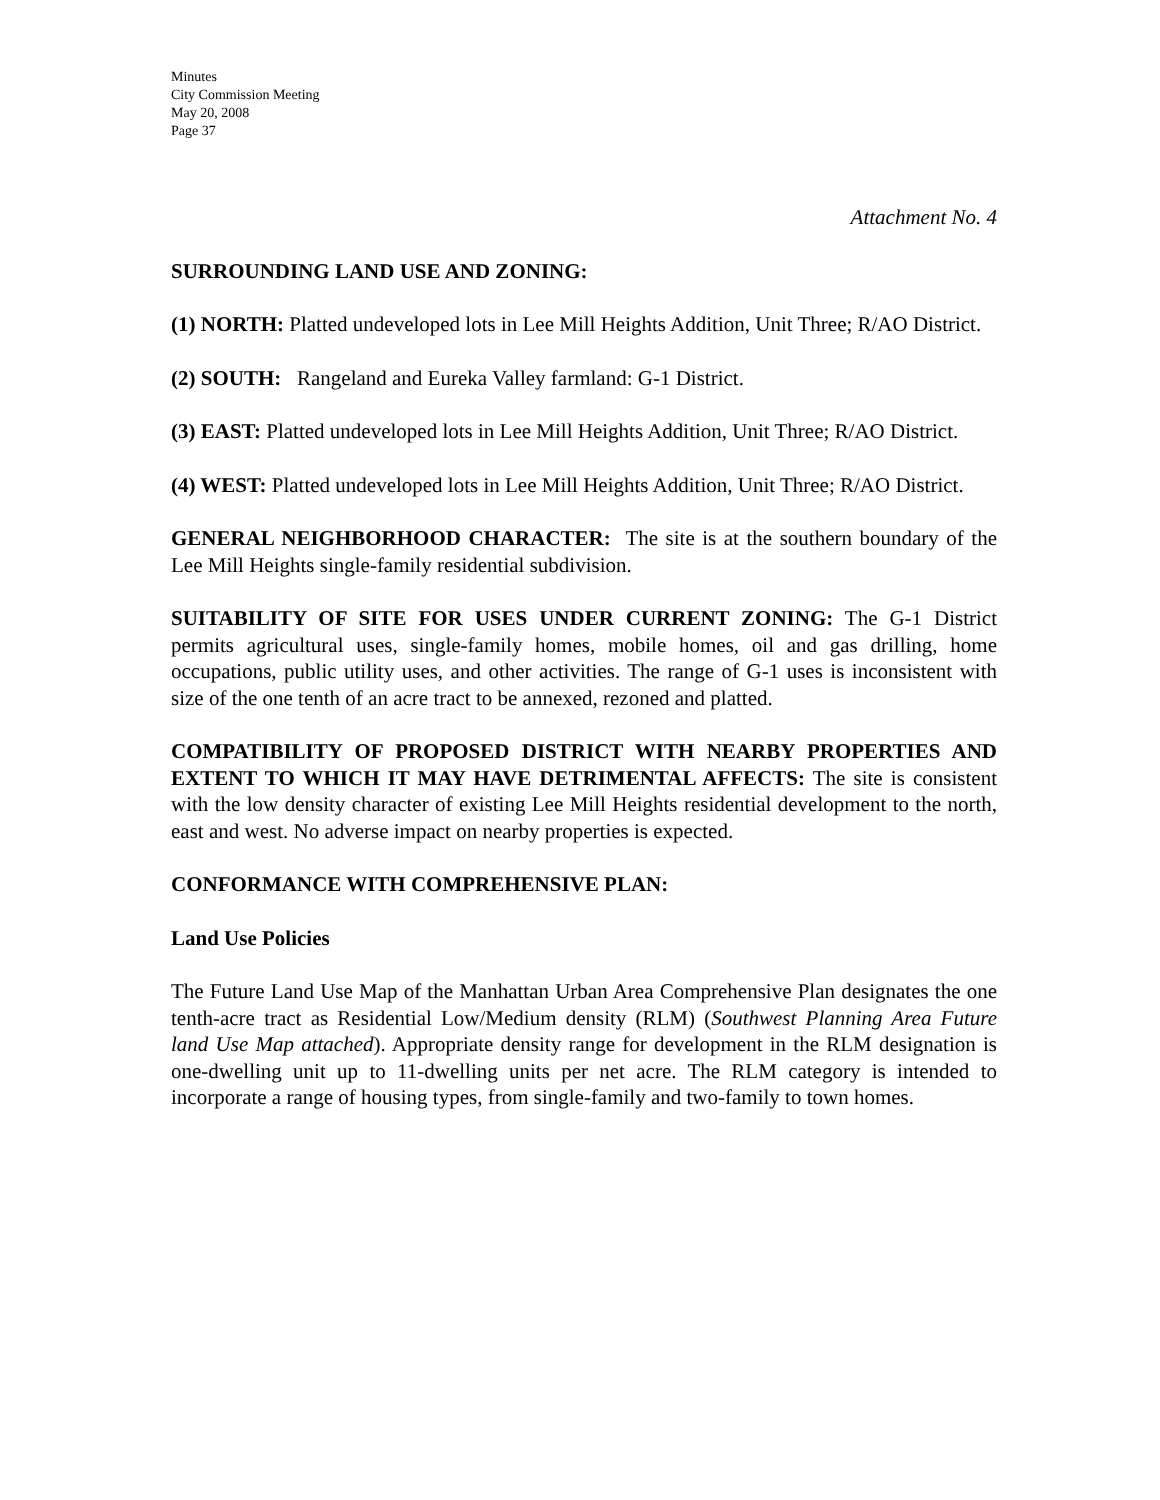Minutes
City Commission Meeting
May 20, 2008
Page 37
Attachment No. 4
SURROUNDING LAND USE AND ZONING:
(1) NORTH: Platted undeveloped lots in Lee Mill Heights Addition, Unit Three; R/AO District.
(2) SOUTH: Rangeland and Eureka Valley farmland: G-1 District.
(3) EAST: Platted undeveloped lots in Lee Mill Heights Addition, Unit Three; R/AO District.
(4) WEST: Platted undeveloped lots in Lee Mill Heights Addition, Unit Three; R/AO District.
GENERAL NEIGHBORHOOD CHARACTER: The site is at the southern boundary of the Lee Mill Heights single-family residential subdivision.
SUITABILITY OF SITE FOR USES UNDER CURRENT ZONING: The G-1 District permits agricultural uses, single-family homes, mobile homes, oil and gas drilling, home occupations, public utility uses, and other activities. The range of G-1 uses is inconsistent with size of the one tenth of an acre tract to be annexed, rezoned and platted.
COMPATIBILITY OF PROPOSED DISTRICT WITH NEARBY PROPERTIES AND EXTENT TO WHICH IT MAY HAVE DETRIMENTAL AFFECTS: The site is consistent with the low density character of existing Lee Mill Heights residential development to the north, east and west. No adverse impact on nearby properties is expected.
CONFORMANCE WITH COMPREHENSIVE PLAN:
Land Use Policies
The Future Land Use Map of the Manhattan Urban Area Comprehensive Plan designates the one tenth-acre tract as Residential Low/Medium density (RLM) (Southwest Planning Area Future land Use Map attached). Appropriate density range for development in the RLM designation is one-dwelling unit up to 11-dwelling units per net acre. The RLM category is intended to incorporate a range of housing types, from single-family and two-family to town homes.